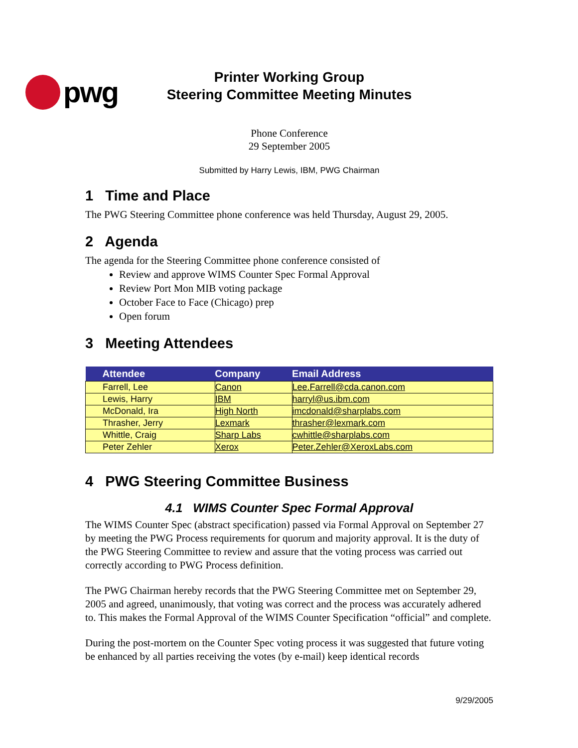pwg
Printer Working Group
Steering Committee Meeting Minutes
Phone Conference
29 September 2005
Submitted by Harry Lewis, IBM, PWG Chairman
1 Time and Place
The PWG Steering Committee phone conference was held Thursday, August 29, 2005.
2 Agenda
The agenda for the Steering Committee phone conference consisted of
Review and approve WIMS Counter Spec Formal Approval
Review Port Mon MIB voting package
October Face to Face (Chicago) prep
Open forum
3 Meeting Attendees
| Attendee | Company | Email Address |
| --- | --- | --- |
| Farrell, Lee | Canon | Lee.Farrell@cda.canon.com |
| Lewis, Harry | IBM | harryl@us.ibm.com |
| McDonald, Ira | High North | imcdonald@sharplabs.com |
| Thrasher, Jerry | Lexmark | thrasher@lexmark.com |
| Whittle, Craig | Sharp Labs | cwhittle@sharplabs.com |
| Peter Zehler | Xerox | Peter.Zehler@XeroxLabs.com |
4 PWG Steering Committee Business
4.1 WIMS Counter Spec Formal Approval
The WIMS Counter Spec (abstract specification) passed via Formal Approval on September 27 by meeting the PWG Process requirements for quorum and majority approval. It is the duty of the PWG Steering Committee to review and assure that the voting process was carried out correctly according to PWG Process definition.
The PWG Chairman hereby records that the PWG Steering Committee met on September 29, 2005 and agreed, unanimously, that voting was correct and the process was accurately adhered to. This makes the Formal Approval of the WIMS Counter Specification “official” and complete.
During the post-mortem on the Counter Spec voting process it was suggested that future voting be enhanced by all parties receiving the votes (by e-mail) keep identical records
9/29/2005